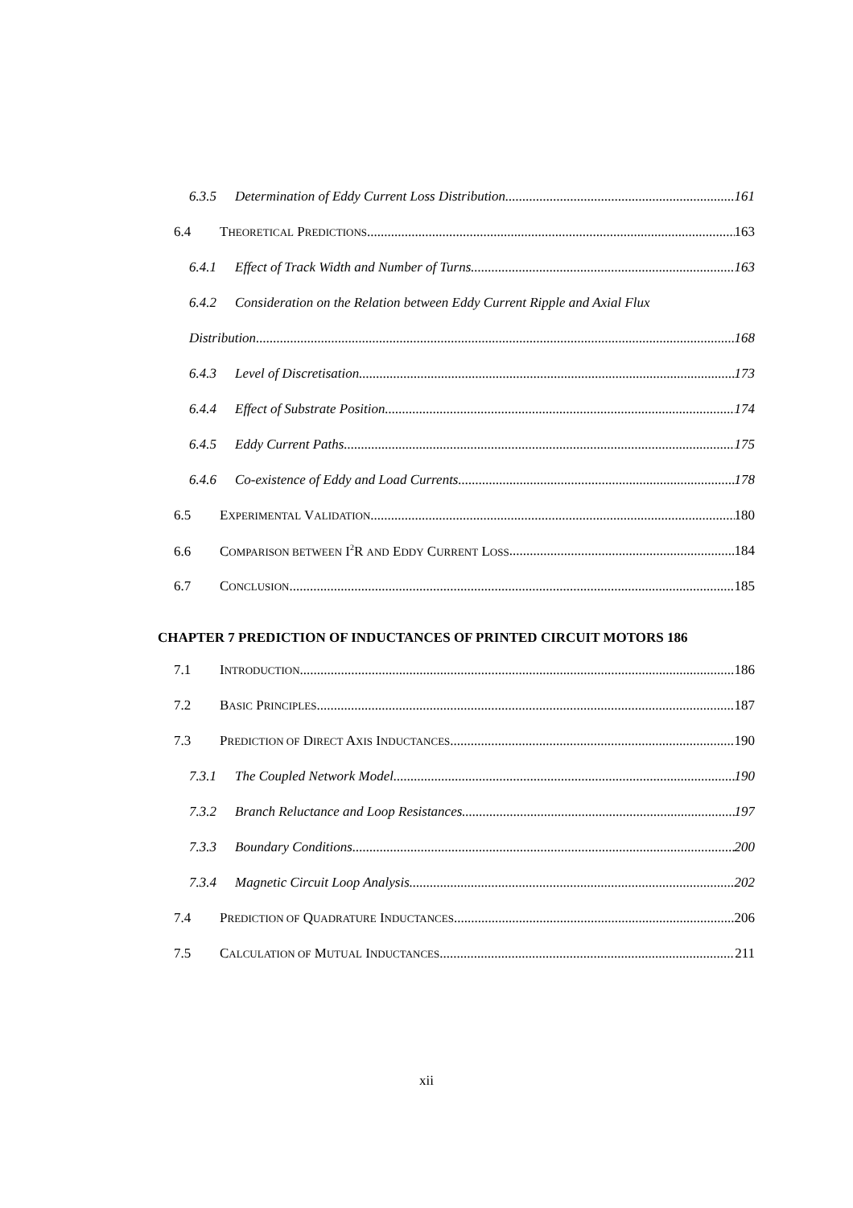6.3.5 Determination of Eddy Current Loss Distribution 161
6.4 THEORETICAL PREDICTIONS 163
6.4.1 Effect of Track Width and Number of Turns 163
6.4.2 Consideration on the Relation between Eddy Current Ripple and Axial Flux
Distribution 168
6.4.3 Level of Discretisation 173
6.4.4 Effect of Substrate Position 174
6.4.5 Eddy Current Paths 175
6.4.6 Co-existence of Eddy and Load Currents 178
6.5 EXPERIMENTAL VALIDATION 180
6.6 COMPARISON BETWEEN I<sup>2</sup>R AND EDDY CURRENT LOSS 184
6.7 CONCLUSION 185
CHAPTER 7 PREDICTION OF INDUCTANCES OF PRINTED CIRCUIT MOTORS 186
7.1 INTRODUCTION 186
7.2 BASIC PRINCIPLES 187
7.3 PREDICTION OF DIRECT AXIS INDUCTANCES 190
7.3.1 The Coupled Network Model 190
7.3.2 Branch Reluctance and Loop Resistances 197
7.3.3 Boundary Conditions 200
7.3.4 Magnetic Circuit Loop Analysis 202
7.4 PREDICTION OF QUADRATURE INDUCTANCES 206
7.5 CALCULATION OF MUTUAL INDUCTANCES 211
xii